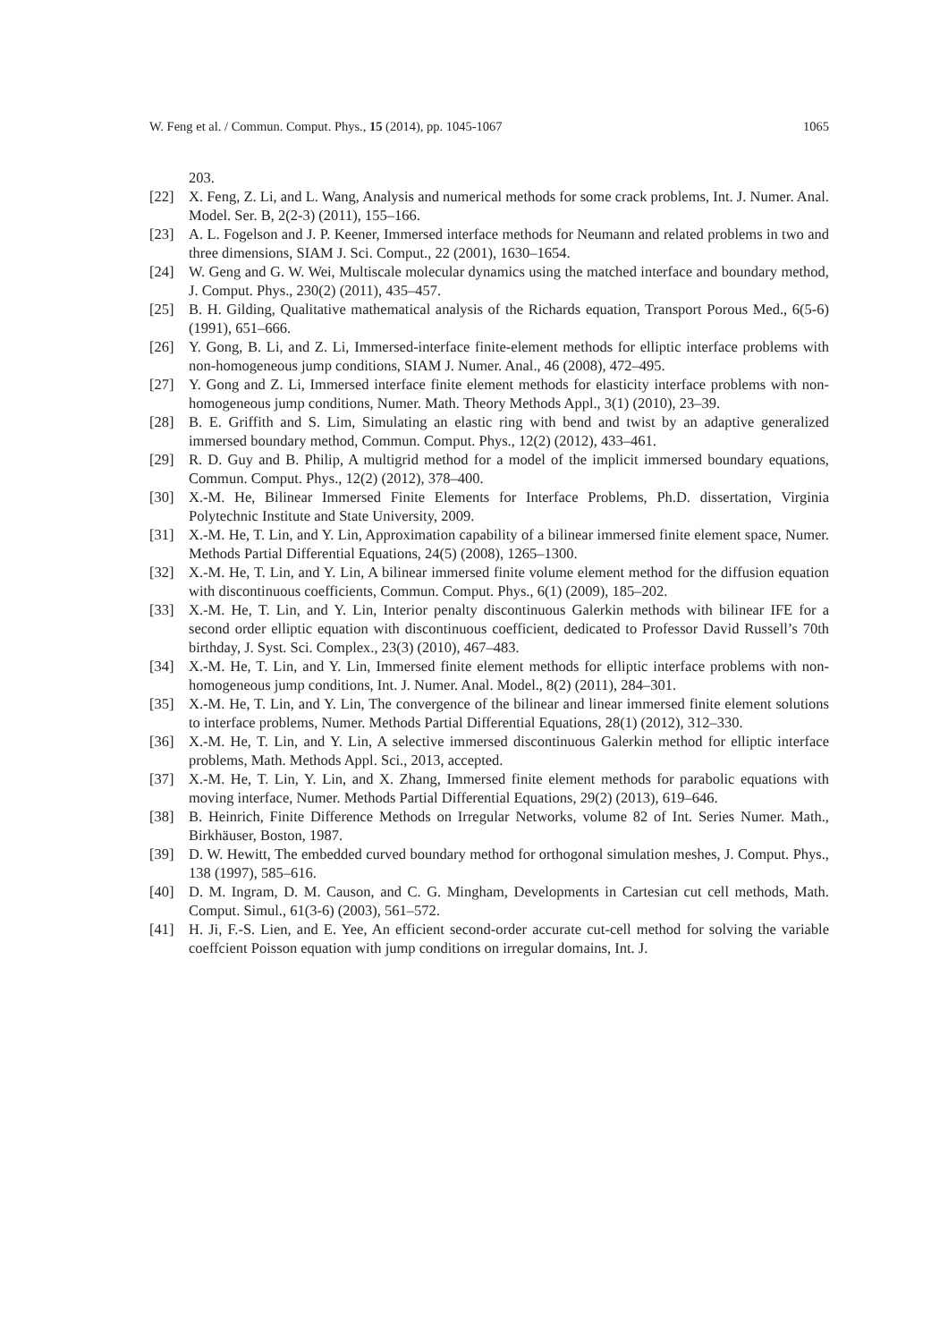W. Feng et al. / Commun. Comput. Phys., 15 (2014), pp. 1045-1067 1065
203.
[22] X. Feng, Z. Li, and L. Wang, Analysis and numerical methods for some crack problems, Int. J. Numer. Anal. Model. Ser. B, 2(2-3) (2011), 155–166.
[23] A. L. Fogelson and J. P. Keener, Immersed interface methods for Neumann and related problems in two and three dimensions, SIAM J. Sci. Comput., 22 (2001), 1630–1654.
[24] W. Geng and G. W. Wei, Multiscale molecular dynamics using the matched interface and boundary method, J. Comput. Phys., 230(2) (2011), 435–457.
[25] B. H. Gilding, Qualitative mathematical analysis of the Richards equation, Transport Porous Med., 6(5-6) (1991), 651–666.
[26] Y. Gong, B. Li, and Z. Li, Immersed-interface finite-element methods for elliptic interface problems with non-homogeneous jump conditions, SIAM J. Numer. Anal., 46 (2008), 472–495.
[27] Y. Gong and Z. Li, Immersed interface finite element methods for elasticity interface problems with non-homogeneous jump conditions, Numer. Math. Theory Methods Appl., 3(1) (2010), 23–39.
[28] B. E. Griffith and S. Lim, Simulating an elastic ring with bend and twist by an adaptive generalized immersed boundary method, Commun. Comput. Phys., 12(2) (2012), 433–461.
[29] R. D. Guy and B. Philip, A multigrid method for a model of the implicit immersed boundary equations, Commun. Comput. Phys., 12(2) (2012), 378–400.
[30] X.-M. He, Bilinear Immersed Finite Elements for Interface Problems, Ph.D. dissertation, Virginia Polytechnic Institute and State University, 2009.
[31] X.-M. He, T. Lin, and Y. Lin, Approximation capability of a bilinear immersed finite element space, Numer. Methods Partial Differential Equations, 24(5) (2008), 1265–1300.
[32] X.-M. He, T. Lin, and Y. Lin, A bilinear immersed finite volume element method for the diffusion equation with discontinuous coefficients, Commun. Comput. Phys., 6(1) (2009), 185–202.
[33] X.-M. He, T. Lin, and Y. Lin, Interior penalty discontinuous Galerkin methods with bilinear IFE for a second order elliptic equation with discontinuous coefficient, dedicated to Professor David Russell’s 70th birthday, J. Syst. Sci. Complex., 23(3) (2010), 467–483.
[34] X.-M. He, T. Lin, and Y. Lin, Immersed finite element methods for elliptic interface problems with non-homogeneous jump conditions, Int. J. Numer. Anal. Model., 8(2) (2011), 284–301.
[35] X.-M. He, T. Lin, and Y. Lin, The convergence of the bilinear and linear immersed finite element solutions to interface problems, Numer. Methods Partial Differential Equations, 28(1) (2012), 312–330.
[36] X.-M. He, T. Lin, and Y. Lin, A selective immersed discontinuous Galerkin method for elliptic interface problems, Math. Methods Appl. Sci., 2013, accepted.
[37] X.-M. He, T. Lin, Y. Lin, and X. Zhang, Immersed finite element methods for parabolic equations with moving interface, Numer. Methods Partial Differential Equations, 29(2) (2013), 619–646.
[38] B. Heinrich, Finite Difference Methods on Irregular Networks, volume 82 of Int. Series Numer. Math., Birkhäuser, Boston, 1987.
[39] D. W. Hewitt, The embedded curved boundary method for orthogonal simulation meshes, J. Comput. Phys., 138 (1997), 585–616.
[40] D. M. Ingram, D. M. Causon, and C. G. Mingham, Developments in Cartesian cut cell methods, Math. Comput. Simul., 61(3-6) (2003), 561–572.
[41] H. Ji, F.-S. Lien, and E. Yee, An efficient second-order accurate cut-cell method for solving the variable coeffcient Poisson equation with jump conditions on irregular domains, Int. J.